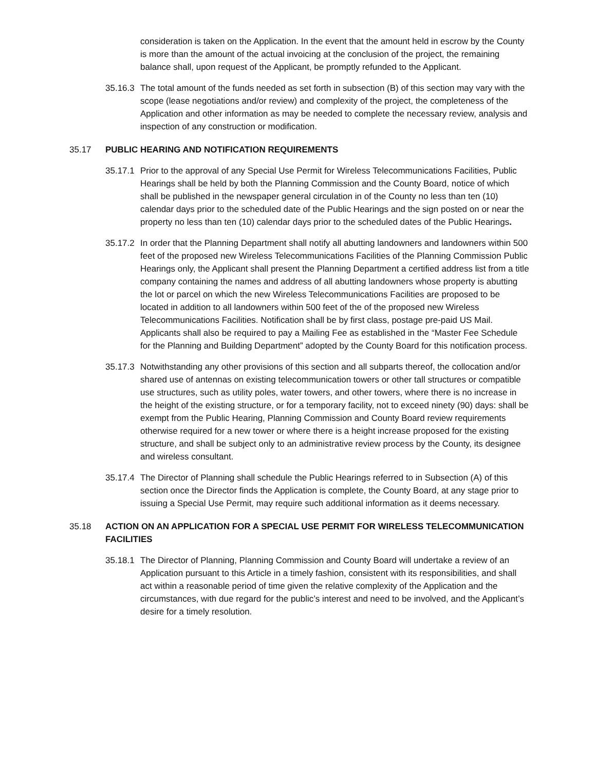consideration is taken on the Application. In the event that the amount held in escrow by the County is more than the amount of the actual invoicing at the conclusion of the project, the remaining balance shall, upon request of the Applicant, be promptly refunded to the Applicant.
35.16.3
The total amount of the funds needed as set forth in subsection (B) of this section may vary with the scope (lease negotiations and/or review) and complexity of the project, the completeness of the Application and other information as may be needed to complete the necessary review, analysis and inspection of any construction or modification.
35.17 PUBLIC HEARING AND NOTIFICATION REQUIREMENTS
35.17.1
Prior to the approval of any Special Use Permit for Wireless Telecommunications Facilities, Public Hearings shall be held by both the Planning Commission and the County Board, notice of which shall be published in the newspaper general circulation in of the County no less than ten (10) calendar days prior to the scheduled date of the Public Hearings and the sign posted on or near the property no less than ten (10) calendar days prior to the scheduled dates of the Public Hearings.
35.17.2
In order that the Planning Department shall notify all abutting landowners and landowners within 500 feet of the proposed new Wireless Telecommunications Facilities of the Planning Commission Public Hearings only, the Applicant shall present the Planning Department a certified address list from a title company containing the names and address of all abutting landowners whose property is abutting the lot or parcel on which the new Wireless Telecommunications Facilities are proposed to be located in addition to all landowners within 500 feet of the of the proposed new Wireless Telecommunications Facilities. Notification shall be by first class, postage pre-paid US Mail. Applicants shall also be required to pay a Mailing Fee as established in the “Master Fee Schedule for the Planning and Building Department” adopted by the County Board for this notification process.
35.17.3
Notwithstanding any other provisions of this section and all subparts thereof, the collocation and/or shared use of antennas on existing telecommunication towers or other tall structures or compatible use structures, such as utility poles, water towers, and other towers, where there is no increase in the height of the existing structure, or for a temporary facility, not to exceed ninety (90) days: shall be exempt from the Public Hearing, Planning Commission and County Board review requirements otherwise required for a new tower or where there is a height increase proposed for the existing structure, and shall be subject only to an administrative review process by the County, its designee and wireless consultant.
35.17.4
The Director of Planning shall schedule the Public Hearings referred to in Subsection (A) of this section once the Director finds the Application is complete, the County Board, at any stage prior to issuing a Special Use Permit, may require such additional information as it deems necessary.
35.18 ACTION ON AN APPLICATION FOR A SPECIAL USE PERMIT FOR WIRELESS TELECOMMUNICATION FACILITIES
35.18.1
The Director of Planning, Planning Commission and County Board will undertake a review of an Application pursuant to this Article in a timely fashion, consistent with its responsibilities, and shall act within a reasonable period of time given the relative complexity of the Application and the circumstances, with due regard for the public’s interest and need to be involved, and the Applicant’s desire for a timely resolution.